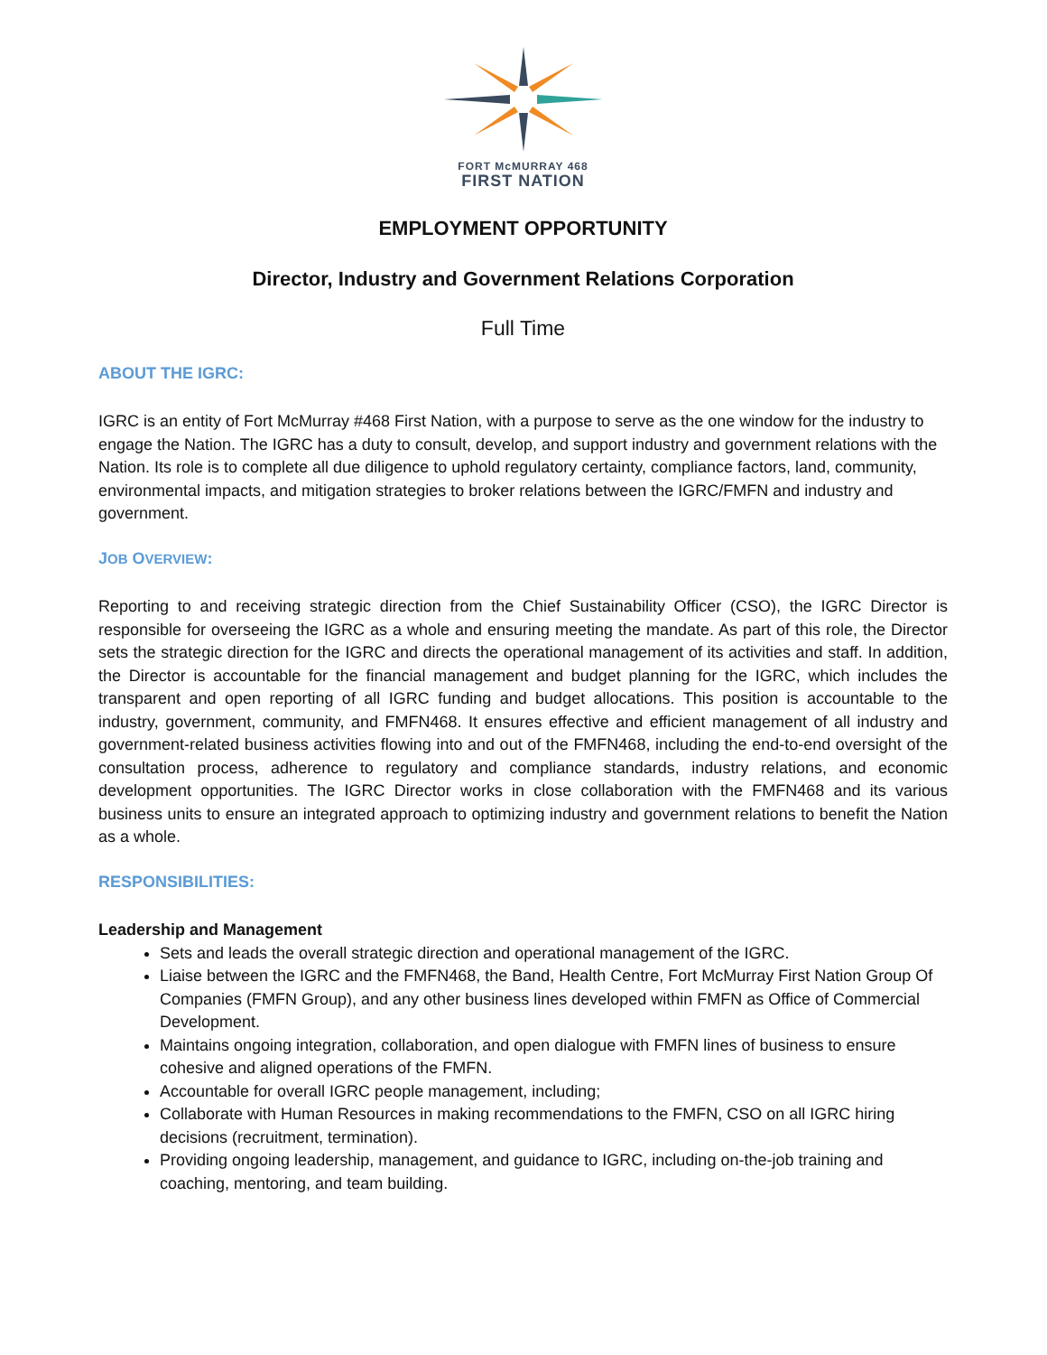FORT McMURRAY 468
FIRST NATION
EMPLOYMENT OPPORTUNITY
Director, Industry and Government Relations Corporation
Full Time
ABOUT THE IGRC:
IGRC is an entity of Fort McMurray #468 First Nation, with a purpose to serve as the one window for the industry to engage the Nation. The IGRC has a duty to consult, develop, and support industry and government relations with the Nation. Its role is to complete all due diligence to uphold regulatory certainty, compliance factors, land, community, environmental impacts, and mitigation strategies to broker relations between the IGRC/FMFN and industry and government.
JOB OVERVIEW:
Reporting to and receiving strategic direction from the Chief Sustainability Officer (CSO), the IGRC Director is responsible for overseeing the IGRC as a whole and ensuring meeting the mandate. As part of this role, the Director sets the strategic direction for the IGRC and directs the operational management of its activities and staff. In addition, the Director is accountable for the financial management and budget planning for the IGRC, which includes the transparent and open reporting of all IGRC funding and budget allocations. This position is accountable to the industry, government, community, and FMFN468. It ensures effective and efficient management of all industry and government-related business activities flowing into and out of the FMFN468, including the end-to-end oversight of the consultation process, adherence to regulatory and compliance standards, industry relations, and economic development opportunities. The IGRC Director works in close collaboration with the FMFN468 and its various business units to ensure an integrated approach to optimizing industry and government relations to benefit the Nation as a whole.
RESPONSIBILITIES:
Leadership and Management
Sets and leads the overall strategic direction and operational management of the IGRC.
Liaise between the IGRC and the FMFN468, the Band, Health Centre, Fort McMurray First Nation Group Of Companies (FMFN Group), and any other business lines developed within FMFN as Office of Commercial Development.
Maintains ongoing integration, collaboration, and open dialogue with FMFN lines of business to ensure cohesive and aligned operations of the FMFN.
Accountable for overall IGRC people management, including;
Collaborate with Human Resources in making recommendations to the FMFN, CSO on all IGRC hiring decisions (recruitment, termination).
Providing ongoing leadership, management, and guidance to IGRC, including on-the-job training and coaching, mentoring, and team building.